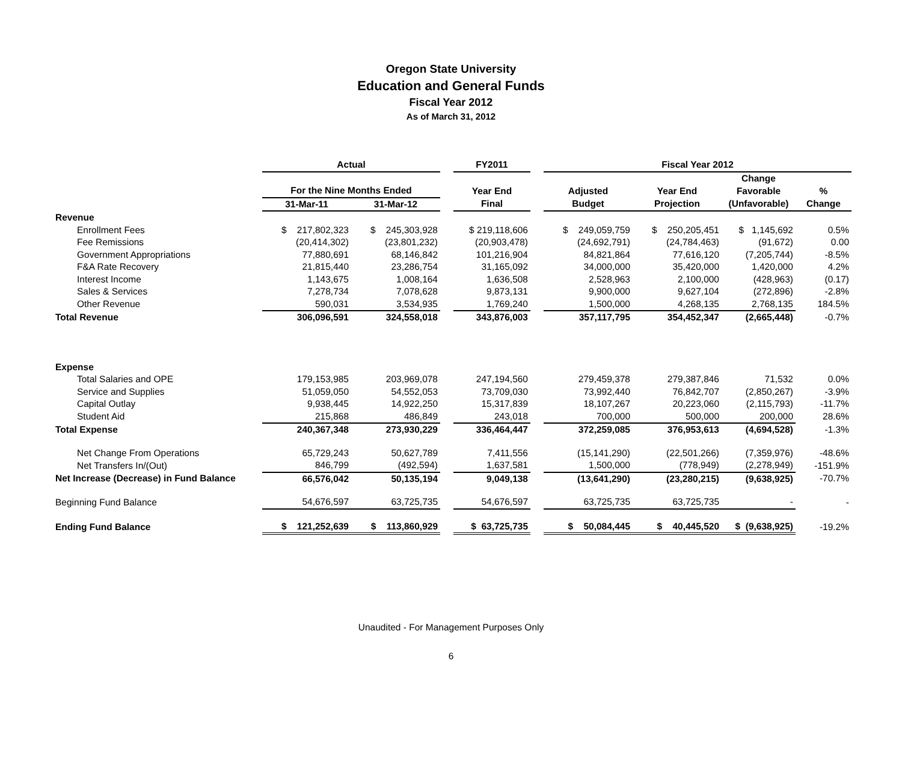Oregon State University
Education and General Funds
Fiscal Year 2012
As of March 31, 2012
| | Actual | | | FY2011 | | Fiscal Year 2012 | | | |
| --- | --- | --- | --- | --- | --- | --- | --- | --- | --- |
| | | | | | | | | Change | |
| | For the Nine Months Ended | | | Year End | | Adjusted | Year End | Favorable | % |
| | 31-Mar-11 | 31-Mar-12 | | Final | | Budget | Projection | (Unfavorable) | Change |
| Revenue | | | | | | | | | |
| Enrollment Fees | $ 217,802,323 | $ 245,303,928 | | $ 219,118,606 | | $ 249,059,759 | $ 250,205,451 | $ 1,145,692 | 0.5% |
| Fee Remissions | (20,414,302) | (23,801,232) | | (20,903,478) | | (24,692,791) | (24,784,463) | (91,672) | 0.00 |
| Government Appropriations | 77,880,691 | 68,146,842 | | 101,216,904 | | 84,821,864 | 77,616,120 | (7,205,744) | -8.5% |
| F&A Rate Recovery | 21,815,440 | 23,286,754 | | 31,165,092 | | 34,000,000 | 35,420,000 | 1,420,000 | 4.2% |
| Interest Income | 1,143,675 | 1,008,164 | | 1,636,508 | | 2,528,963 | 2,100,000 | (428,963) | (0.17) |
| Sales & Services | 7,278,734 | 7,078,628 | | 9,873,131 | | 9,900,000 | 9,627,104 | (272,896) | -2.8% |
| Other Revenue | 590,031 | 3,534,935 | | 1,769,240 | | 1,500,000 | 4,268,135 | 2,768,135 | 184.5% |
| Total Revenue | 306,096,591 | 324,558,018 | | 343,876,003 | | 357,117,795 | 354,452,347 | (2,665,448) | -0.7% |
| Expense | | | | | | | | | |
| Total Salaries and OPE | 179,153,985 | 203,969,078 | | 247,194,560 | | 279,459,378 | 279,387,846 | 71,532 | 0.0% |
| Service and Supplies | 51,059,050 | 54,552,053 | | 73,709,030 | | 73,992,440 | 76,842,707 | (2,850,267) | -3.9% |
| Capital Outlay | 9,938,445 | 14,922,250 | | 15,317,839 | | 18,107,267 | 20,223,060 | (2,115,793) | -11.7% |
| Student Aid | 215,868 | 486,849 | | 243,018 | | 700,000 | 500,000 | 200,000 | 28.6% |
| Total Expense | 240,367,348 | 273,930,229 | | 336,464,447 | | 372,259,085 | 376,953,613 | (4,694,528) | -1.3% |
| Net Change From Operations | 65,729,243 | 50,627,789 | | 7,411,556 | | (15,141,290) | (22,501,266) | (7,359,976) | -48.6% |
| Net Transfers In/(Out) | 846,799 | (492,594) | | 1,637,581 | | 1,500,000 | (778,949) | (2,278,949) | -151.9% |
| Net Increase (Decrease) in Fund Balance | 66,576,042 | 50,135,194 | | 9,049,138 | | (13,641,290) | (23,280,215) | (9,638,925) | -70.7% |
| Beginning Fund Balance | 54,676,597 | 63,725,735 | | 54,676,597 | | 63,725,735 | 63,725,735 | - | - |
| Ending Fund Balance | $ 121,252,639 | $ 113,860,929 | | $ 63,725,735 | | $ 50,084,445 | $ 40,445,520 | $ (9,638,925) | -19.2% |
Unaudited - For Management Purposes Only
6